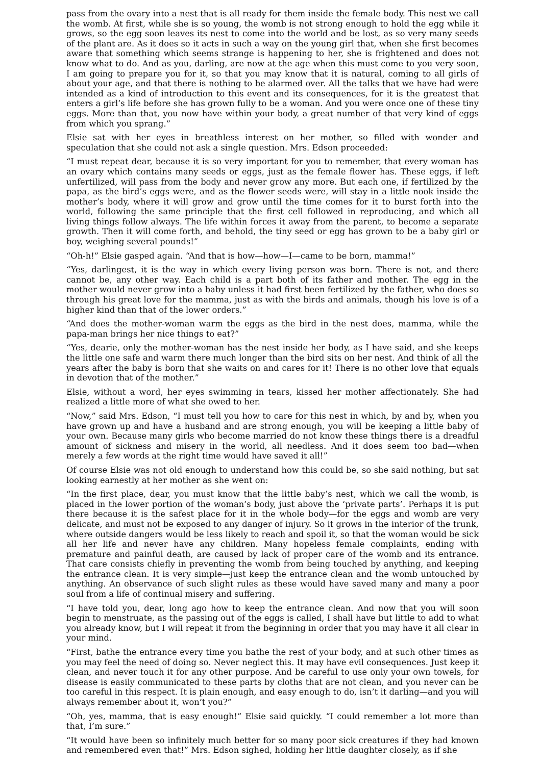pass from the ovary into a nest that is all ready for them inside the female body. This nest we call the womb. At first, while she is so young, the womb is not strong enough to hold the egg while it grows, so the egg soon leaves its nest to come into the world and be lost, as so very many seeds of the plant are. As it does so it acts in such a way on the young girl that, when she first becomes aware that something which seems strange is happening to her, she is frightened and does not know what to do. And as you, darling, are now at the age when this must come to you very soon, I am going to prepare you for it, so that you may know that it is natural, coming to all girls of about your age, and that there is nothing to be alarmed over. All the talks that we have had were intended as a kind of introduction to this event and its consequences, for it is the greatest that enters a girl’s life before she has grown fully to be a woman. And you were once one of these tiny eggs. More than that, you now have within your body, a great number of that very kind of eggs from which you sprang.”
Elsie sat with her eyes in breathless interest on her mother, so filled with wonder and speculation that she could not ask a single question. Mrs. Edson proceeded:
“I must repeat dear, because it is so very important for you to remember, that every woman has an ovary which contains many seeds or eggs, just as the female flower has. These eggs, if left unfertilized, will pass from the body and never grow any more. But each one, if fertilized by the papa, as the bird’s eggs were, and as the flower seeds were, will stay in a little nook inside the mother’s body, where it will grow and grow until the time comes for it to burst forth into the world, following the same principle that the first cell followed in reproducing, and which all living things follow always. The life within forces it away from the parent, to become a separate growth. Then it will come forth, and behold, the tiny seed or egg has grown to be a baby girl or boy, weighing several pounds!”
“Oh-h!” Elsie gasped again. “And that is how—how—I—came to be born, mamma!”
“Yes, darlingest, it is the way in which every living person was born. There is not, and there cannot be, any other way. Each child is a part both of its father and mother. The egg in the mother would never grow into a baby unless it had first been fertilized by the father, who does so through his great love for the mamma, just as with the birds and animals, though his love is of a higher kind than that of the lower orders.”
“And does the mother-woman warm the eggs as the bird in the nest does, mamma, while the papa-man brings her nice things to eat?”
“Yes, dearie, only the mother-woman has the nest inside her body, as I have said, and she keeps the little one safe and warm there much longer than the bird sits on her nest. And think of all the years after the baby is born that she waits on and cares for it! There is no other love that equals in devotion that of the mother.”
Elsie, without a word, her eyes swimming in tears, kissed her mother affectionately. She had realized a little more of what she owed to her.
“Now,” said Mrs. Edson, “I must tell you how to care for this nest in which, by and by, when you have grown up and have a husband and are strong enough, you will be keeping a little baby of your own. Because many girls who become married do not know these things there is a dreadful amount of sickness and misery in the world, all needless. And it does seem too bad—when merely a few words at the right time would have saved it all!”
Of course Elsie was not old enough to understand how this could be, so she said nothing, but sat looking earnestly at her mother as she went on:
“In the first place, dear, you must know that the little baby’s nest, which we call the womb, is placed in the lower portion of the woman’s body, just above the ‘private parts’. Perhaps it is put there because it is the safest place for it in the whole body—for the eggs and womb are very delicate, and must not be exposed to any danger of injury. So it grows in the interior of the trunk, where outside dangers would be less likely to reach and spoil it, so that the woman would be sick all her life and never have any children. Many hopeless female complaints, ending with premature and painful death, are caused by lack of proper care of the womb and its entrance. That care consists chiefly in preventing the womb from being touched by anything, and keeping the entrance clean. It is very simple—just keep the entrance clean and the womb untouched by anything. An observance of such slight rules as these would have saved many and many a poor soul from a life of continual misery and suffering.
“I have told you, dear, long ago how to keep the entrance clean. And now that you will soon begin to menstruate, as the passing out of the eggs is called, I shall have but little to add to what you already know, but I will repeat it from the beginning in order that you may have it all clear in your mind.
“First, bathe the entrance every time you bathe the rest of your body, and at such other times as you may feel the need of doing so. Never neglect this. It may have evil consequences. Just keep it clean, and never touch it for any other purpose. And be careful to use only your own towels, for disease is easily communicated to these parts by cloths that are not clean, and you never can be too careful in this respect. It is plain enough, and easy enough to do, isn’t it darling—and you will always remember about it, won’t you?”
“Oh, yes, mamma, that is easy enough!” Elsie said quickly. “I could remember a lot more than that, I’m sure.”
“It would have been so infinitely much better for so many poor sick creatures if they had known and remembered even that!” Mrs. Edson sighed, holding her little daughter closely, as if she